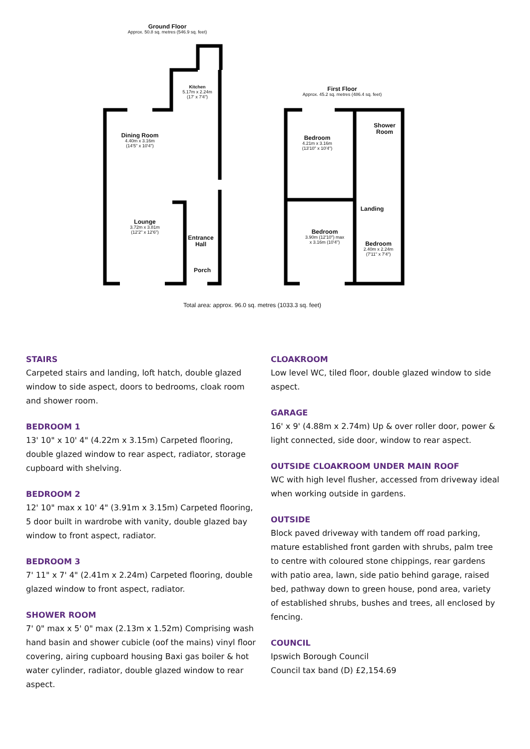Ground Floor
Approx. 50.8 sq. metres (546.9 sq. feet)
Kitchen
5.17m x 2.24m
(17' x 7'4")
Dining Room
4.40m x 3.16m
(14'5" x 10'4")
Lounge
3.72m x 3.81m
(12'2" x 12'6")
Entrance Hall
Porch
First Floor
Approx. 45.2 sq. metres (486.4 sq. feet)
Bedroom
4.21m x 3.16m
(13'10" x 10'4")
Shower Room
Landing
Bedroom
3.90m (12'10") max
x 3.16m (10'4")
Bedroom
2.40m x 2.24m
(7'11" x 7'4")
Total area: approx. 96.0 sq. metres (1033.3 sq. feet)
STAIRS
Carpeted stairs and landing, loft hatch, double glazed window to side aspect, doors to bedrooms, cloak room and shower room.
BEDROOM 1
13' 10" x 10' 4" (4.22m x 3.15m) Carpeted flooring, double glazed window to rear aspect, radiator, storage cupboard with shelving.
BEDROOM 2
12' 10" max x 10' 4" (3.91m x 3.15m) Carpeted flooring, 5 door built in wardrobe with vanity, double glazed bay window to front aspect, radiator.
BEDROOM 3
7' 11" x 7' 4" (2.41m x 2.24m) Carpeted flooring, double glazed window to front aspect, radiator.
SHOWER ROOM
7' 0" max x 5' 0" max (2.13m x 1.52m) Comprising wash hand basin and shower cubicle (oof the mains) vinyl floor covering, airing cupboard housing Baxi gas boiler & hot water cylinder, radiator, double glazed window to rear aspect.
CLOAKROOM
Low level WC, tiled floor, double glazed window to side aspect.
GARAGE
16' x 9' (4.88m x 2.74m) Up & over roller door, power & light connected, side door, window to rear aspect.
OUTSIDE CLOAKROOM UNDER MAIN ROOF
WC with high level flusher, accessed from driveway ideal when working outside in gardens.
OUTSIDE
Block paved driveway with tandem off road parking, mature established front garden with shrubs, palm tree to centre with coloured stone chippings, rear gardens with patio area, lawn, side patio behind garage, raised bed, pathway down to green house, pond area, variety of established shrubs, bushes and trees, all enclosed by fencing.
COUNCIL
Ipswich Borough Council
Council tax band (D) £2,154.69